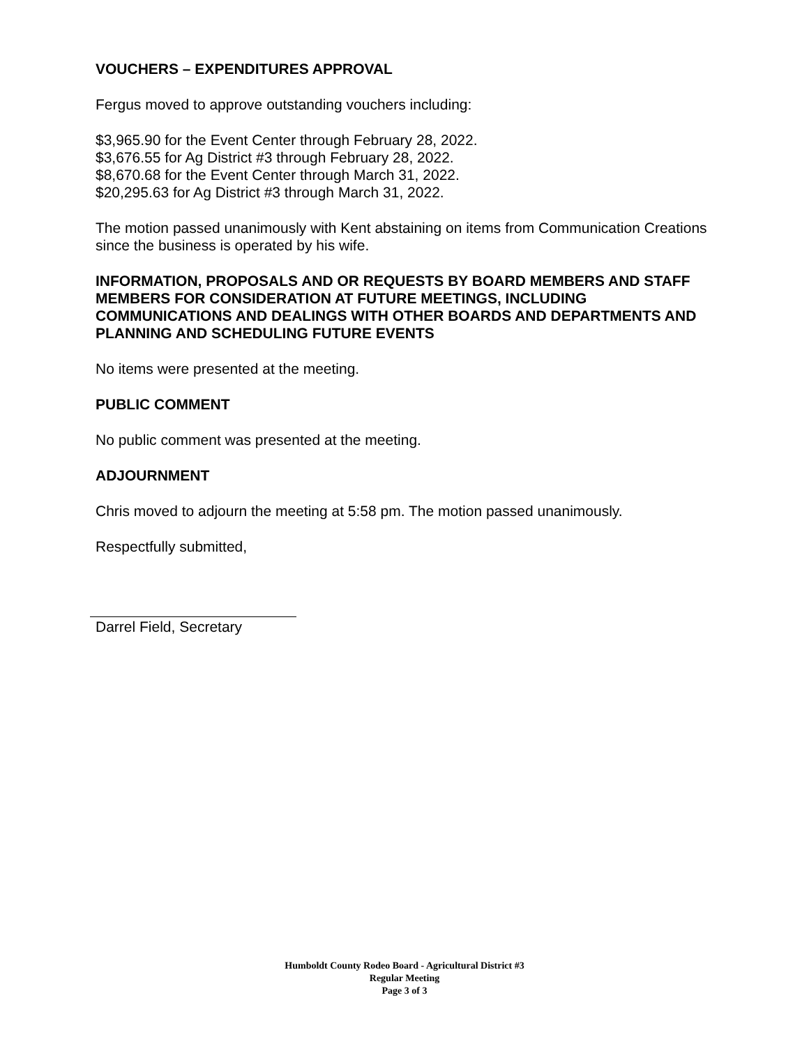VOUCHERS – EXPENDITURES APPROVAL
Fergus moved to approve outstanding vouchers including:
$3,965.90 for the Event Center through February 28, 2022.
$3,676.55 for Ag District #3 through February 28, 2022.
$8,670.68 for the Event Center through March 31, 2022.
$20,295.63 for Ag District #3 through March 31, 2022.
The motion passed unanimously with Kent abstaining on items from Communication Creations since the business is operated by his wife.
INFORMATION, PROPOSALS AND OR REQUESTS BY BOARD MEMBERS AND STAFF MEMBERS FOR CONSIDERATION AT FUTURE MEETINGS, INCLUDING COMMUNICATIONS AND DEALINGS WITH OTHER BOARDS AND DEPARTMENTS AND PLANNING AND SCHEDULING FUTURE EVENTS
No items were presented at the meeting.
PUBLIC COMMENT
No public comment was presented at the meeting.
ADJOURNMENT
Chris moved to adjourn the meeting at 5:58 pm. The motion passed unanimously.
Respectfully submitted,
Darrel Field, Secretary
Humboldt County Rodeo Board - Agricultural District #3
Regular Meeting
Page 3 of 3